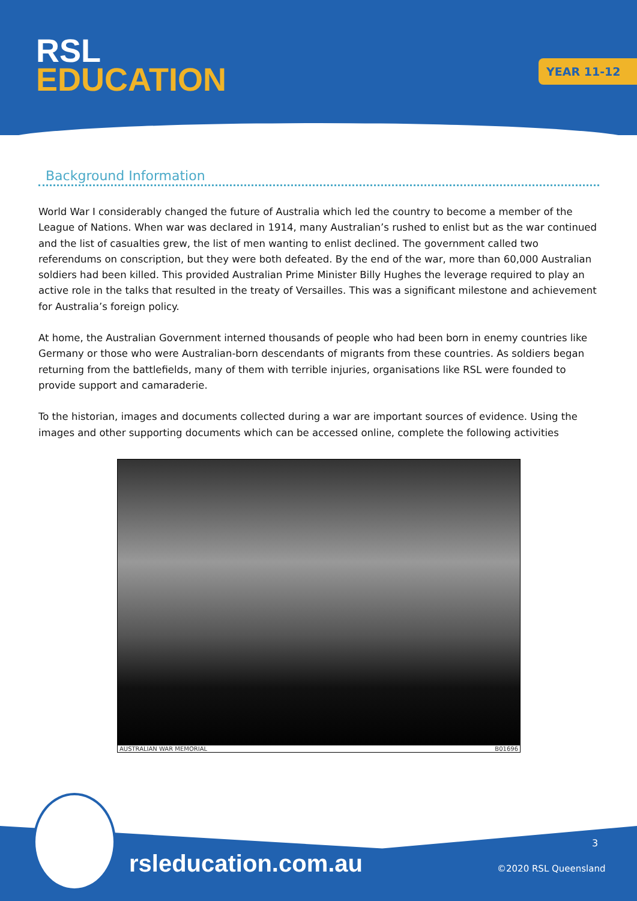RSL
EDUCATION
YEAR 11-12
Background Information
World War I considerably changed the future of Australia which led the country to become a member of the League of Nations. When war was declared in 1914, many Australian’s rushed to enlist but as the war continued and the list of casualties grew, the list of men wanting to enlist declined. The government called two referendums on conscription, but they were both defeated. By the end of the war, more than 60,000 Australian soldiers had been killed. This provided Australian Prime Minister Billy Hughes the leverage required to play an active role in the talks that resulted in the treaty of Versailles. This was a significant milestone and achievement for Australia’s foreign policy.
At home, the Australian Government interned thousands of people who had been born in enemy countries like Germany or those who were Australian-born descendants of migrants from these countries. As soldiers began returning from the battlefields, many of them with terrible injuries, organisations like RSL were founded to provide support and camaraderie.
To the historian, images and documents collected during a war are important sources of evidence. Using the images and other supporting documents which can be accessed online, complete the following activities
AUSTRALIAN WAR MEMORIAL B01696
rsleducation.com.au
3
©2020 RSL Queensland